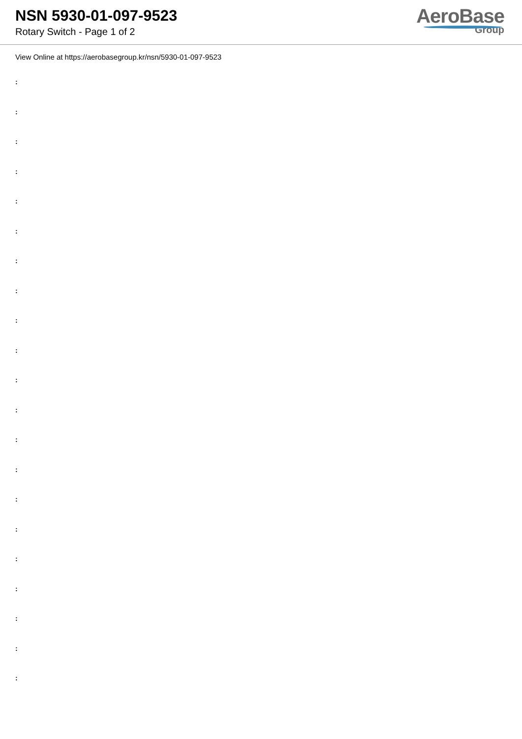NSN 5930-01-097-9523
Rotary Switch - Page 1 of 2
AeroBase
Group
View Online at https://aerobasegroup.kr/nsn/5930-01-097-9523
:
:
:
:
:
:
:
:
:
:
:
:
:
:
:
:
:
:
:
:
: